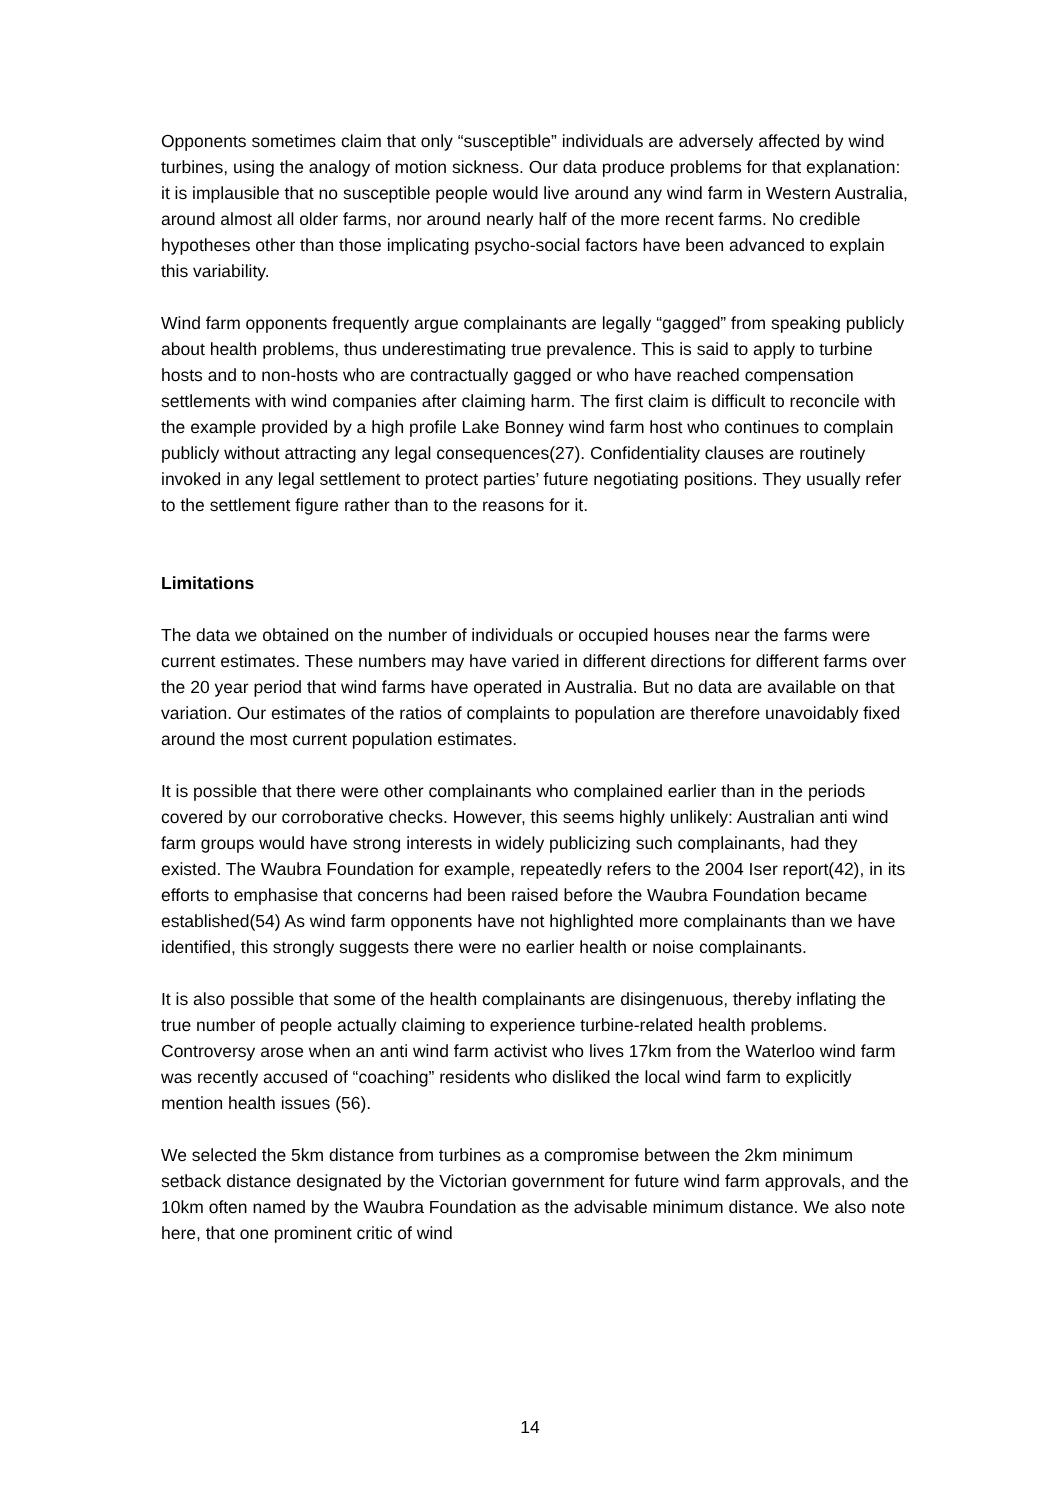Opponents sometimes claim that only “susceptible” individuals are adversely affected by wind turbines, using the analogy of motion sickness. Our data produce problems for that explanation: it is implausible that no susceptible people would live around any wind farm in Western Australia, around almost all older farms, nor around nearly half of the more recent farms. No credible hypotheses other than those implicating psycho-social factors have been advanced to explain this variability.
Wind farm opponents frequently argue complainants are legally “gagged” from speaking publicly about health problems, thus underestimating true prevalence. This is said to apply to turbine hosts and to non-hosts who are contractually gagged or who have reached compensation settlements with wind companies after claiming harm. The first claim is difficult to reconcile with the example provided by a high profile Lake Bonney wind farm host who continues to complain publicly without attracting any legal consequences(27). Confidentiality clauses are routinely invoked in any legal settlement to protect parties’ future negotiating positions. They usually refer to the settlement figure rather than to the reasons for it.
Limitations
The data we obtained on the number of individuals or occupied houses near the farms were current estimates. These numbers may have varied in different directions for different farms over the 20 year period that wind farms have operated in Australia. But no data are available on that variation. Our estimates of the ratios of complaints to population are therefore unavoidably fixed around the most current population estimates.
It is possible that there were other complainants who complained earlier than in the periods covered by our corroborative checks. However, this seems highly unlikely: Australian anti wind farm groups would have strong interests in widely publicizing such complainants, had they existed. The Waubra Foundation for example, repeatedly refers to the 2004 Iser report(42), in its efforts to emphasise that concerns had been raised before the Waubra Foundation became established(54) As wind farm opponents have not highlighted more complainants than we have identified, this strongly suggests there were no earlier health or noise complainants.
It is also possible that some of the health complainants are disingenuous, thereby inflating the true number of people actually claiming to experience turbine-related health problems. Controversy arose when an anti wind farm activist who lives 17km from the Waterloo wind farm was recently accused of “coaching” residents who disliked the local wind farm to explicitly mention health issues (56).
We selected the 5km distance from turbines as a compromise between the 2km minimum setback distance designated by the Victorian government for future wind farm approvals, and the 10km often named by the Waubra Foundation as the advisable minimum distance. We also note here, that one prominent critic of wind
14